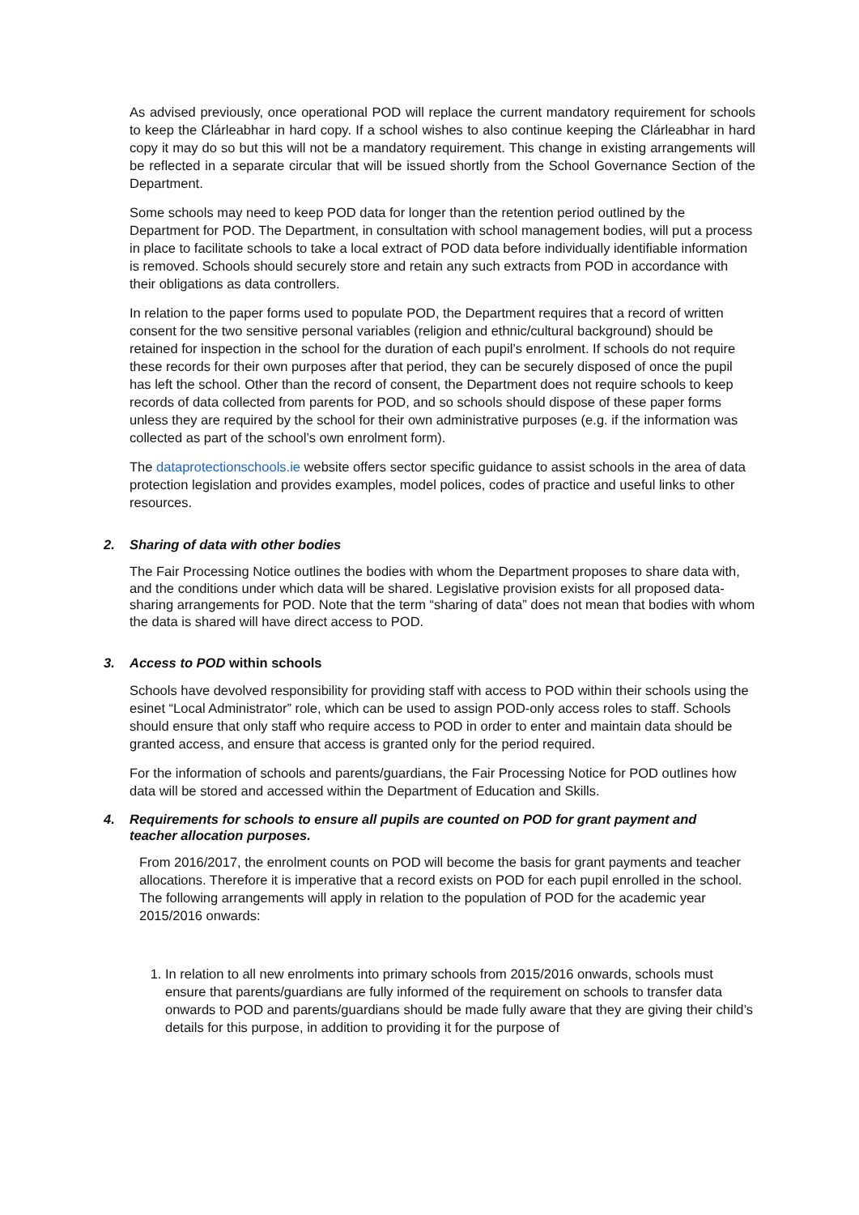As advised previously, once operational POD will replace the current mandatory requirement for schools to keep the Clárleabhar in hard copy. If a school wishes to also continue keeping the Clárleabhar in hard copy it may do so but this will not be a mandatory requirement. This change in existing arrangements will be reflected in a separate circular that will be issued shortly from the School Governance Section of the Department.
Some schools may need to keep POD data for longer than the retention period outlined by the Department for POD. The Department, in consultation with school management bodies, will put a process in place to facilitate schools to take a local extract of POD data before individually identifiable information is removed. Schools should securely store and retain any such extracts from POD in accordance with their obligations as data controllers.
In relation to the paper forms used to populate POD, the Department requires that a record of written consent for the two sensitive personal variables (religion and ethnic/cultural background) should be retained for inspection in the school for the duration of each pupil’s enrolment. If schools do not require these records for their own purposes after that period, they can be securely disposed of once the pupil has left the school. Other than the record of consent, the Department does not require schools to keep records of data collected from parents for POD, and so schools should dispose of these paper forms unless they are required by the school for their own administrative purposes (e.g. if the information was collected as part of the school’s own enrolment form).
The dataprotectionschools.ie website offers sector specific guidance to assist schools in the area of data protection legislation and provides examples, model polices, codes of practice and useful links to other resources.
2. Sharing of data with other bodies
The Fair Processing Notice outlines the bodies with whom the Department proposes to share data with, and the conditions under which data will be shared. Legislative provision exists for all proposed data-sharing arrangements for POD. Note that the term “sharing of data” does not mean that bodies with whom the data is shared will have direct access to POD.
3. Access to POD within schools
Schools have devolved responsibility for providing staff with access to POD within their schools using the esinet “Local Administrator” role, which can be used to assign POD-only access roles to staff. Schools should ensure that only staff who require access to POD in order to enter and maintain data should be granted access, and ensure that access is granted only for the period required.
For the information of schools and parents/guardians, the Fair Processing Notice for POD outlines how data will be stored and accessed within the Department of Education and Skills.
4. Requirements for schools to ensure all pupils are counted on POD for grant payment and
teacher allocation purposes.
From 2016/2017, the enrolment counts on POD will become the basis for grant payments and teacher allocations. Therefore it is imperative that a record exists on POD for each pupil enrolled in the school. The following arrangements will apply in relation to the population of POD for the academic year 2015/2016 onwards:
1. In relation to all new enrolments into primary schools from 2015/2016 onwards, schools must ensure that parents/guardians are fully informed of the requirement on schools to transfer data onwards to POD and parents/guardians should be made fully aware that they are giving their child’s details for this purpose, in addition to providing it for the purpose of